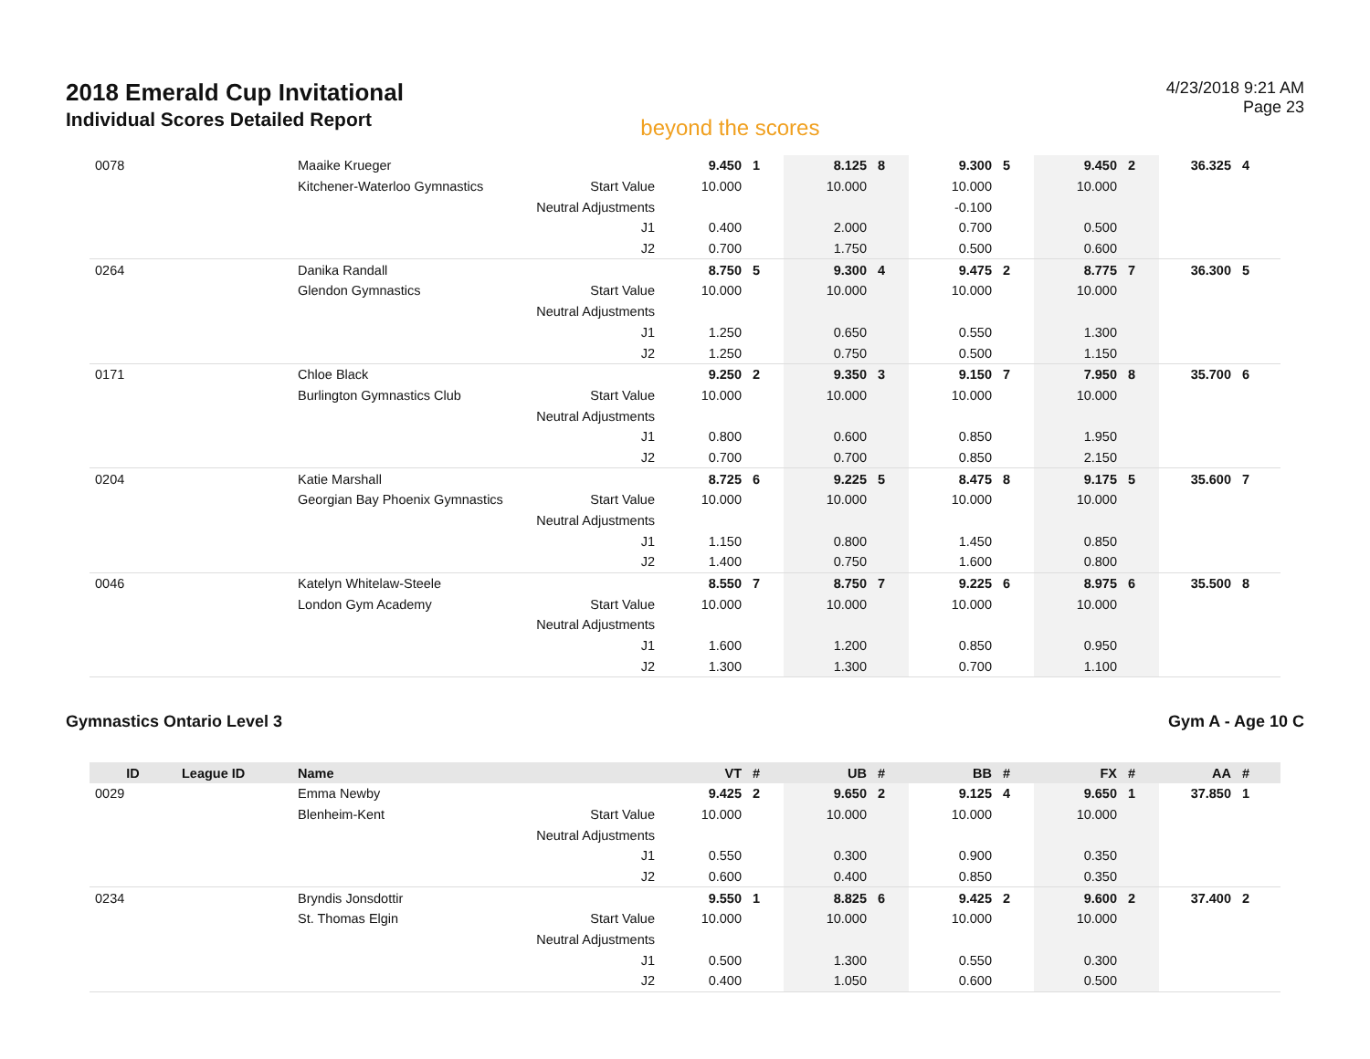2018 Emerald Cup Invitational
Individual Scores Detailed Report
beyond the scores
4/23/2018 9:21 AM
Page 23
| 0078 | | Maaike Krueger | | 9.450 | 1 | 8.125 | 8 | 9.300 | 5 | 9.450 | 2 | 36.325 | 4 |
| | | Kitchener-Waterloo Gymnastics | Start Value | 10.000 | | 10.000 | | 10.000 | | 10.000 | | | |
| | | | Neutral Adjustments | | | | | -0.100 | | | | | |
| | | | J1 | 0.400 | | 2.000 | | 0.700 | | 0.500 | | | |
| | | | J2 | 0.700 | | 1.750 | | 0.500 | | 0.600 | | | |
| 0264 | | Danika Randall | | 8.750 | 5 | 9.300 | 4 | 9.475 | 2 | 8.775 | 7 | 36.300 | 5 |
| | | Glendon Gymnastics | Start Value | 10.000 | | 10.000 | | 10.000 | | 10.000 | | | |
| | | | Neutral Adjustments | | | | | | | | | | |
| | | | J1 | 1.250 | | 0.650 | | 0.550 | | 1.300 | | | |
| | | | J2 | 1.250 | | 0.750 | | 0.500 | | 1.150 | | | |
| 0171 | | Chloe Black | | 9.250 | 2 | 9.350 | 3 | 9.150 | 7 | 7.950 | 8 | 35.700 | 6 |
| | | Burlington Gymnastics Club | Start Value | 10.000 | | 10.000 | | 10.000 | | 10.000 | | | |
| | | | Neutral Adjustments | | | | | | | | | | |
| | | | J1 | 0.800 | | 0.600 | | 0.850 | | 1.950 | | | |
| | | | J2 | 0.700 | | 0.700 | | 0.850 | | 2.150 | | | |
| 0204 | | Katie Marshall | | 8.725 | 6 | 9.225 | 5 | 8.475 | 8 | 9.175 | 5 | 35.600 | 7 |
| | | Georgian Bay Phoenix Gymnastics | Start Value | 10.000 | | 10.000 | | 10.000 | | 10.000 | | | |
| | | | Neutral Adjustments | | | | | | | | | | |
| | | | J1 | 1.150 | | 0.800 | | 1.450 | | 0.850 | | | |
| | | | J2 | 1.400 | | 0.750 | | 1.600 | | 0.800 | | | |
| 0046 | | Katelyn Whitelaw-Steele | | 8.550 | 7 | 8.750 | 7 | 9.225 | 6 | 8.975 | 6 | 35.500 | 8 |
| | | London Gym Academy | Start Value | 10.000 | | 10.000 | | 10.000 | | 10.000 | | | |
| | | | Neutral Adjustments | | | | | | | | | | |
| | | | J1 | 1.600 | | 1.200 | | 0.850 | | 0.950 | | | |
| | | | J2 | 1.300 | | 1.300 | | 0.700 | | 1.100 | | | |
Gymnastics Ontario Level 3 Gym A - Age 10 C
| ID | League ID | Name | | VT | # | UB | # | BB | # | FX | # | AA | # |
| --- | --- | --- | --- | --- | --- | --- | --- | --- | --- | --- | --- | --- | --- |
| 0029 | | Emma Newby | | 9.425 | 2 | 9.650 | 2 | 9.125 | 4 | 9.650 | 1 | 37.850 | 1 |
| | | Blenheim-Kent | Start Value | 10.000 | | 10.000 | | 10.000 | | 10.000 | | | |
| | | | Neutral Adjustments | | | | | | | | | | |
| | | | J1 | 0.550 | | 0.300 | | 0.900 | | 0.350 | | | |
| | | | J2 | 0.600 | | 0.400 | | 0.850 | | 0.350 | | | |
| 0234 | | Bryndis Jonsdottir | | 9.550 | 1 | 8.825 | 6 | 9.425 | 2 | 9.600 | 2 | 37.400 | 2 |
| | | St. Thomas Elgin | Start Value | 10.000 | | 10.000 | | 10.000 | | 10.000 | | | |
| | | | Neutral Adjustments | | | | | | | | | | |
| | | | J1 | 0.500 | | 1.300 | | 0.550 | | 0.300 | | | |
| | | | J2 | 0.400 | | 1.050 | | 0.600 | | 0.500 | | | |